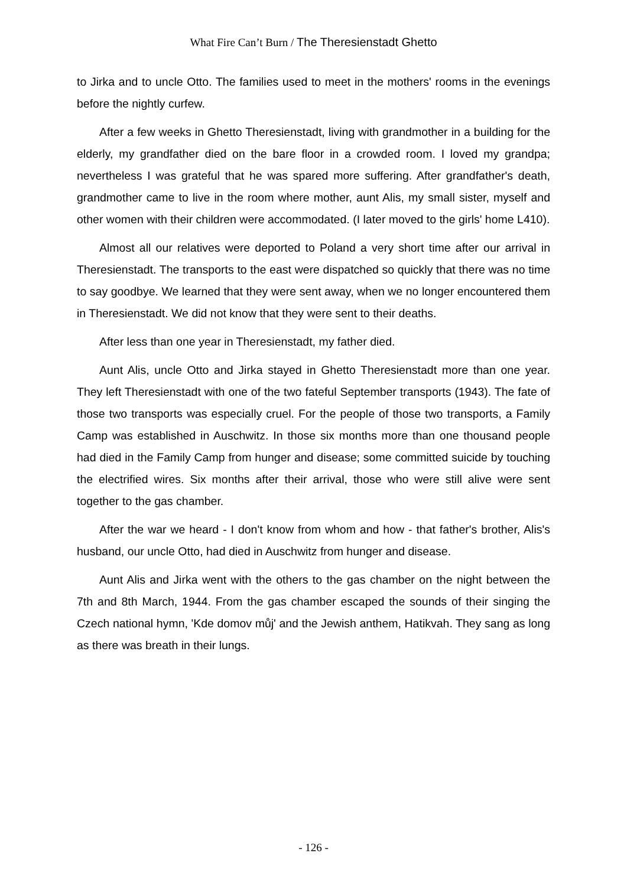What Fire Can’t Burn / The Theresienstadt Ghetto
to Jirka and to uncle Otto. The families used to meet in the mothers' rooms in the evenings before the nightly curfew.
After a few weeks in Ghetto Theresienstadt, living with grandmother in a building for the elderly, my grandfather died on the bare floor in a crowded room. I loved my grandpa; nevertheless I was grateful that he was spared more suffering. After grandfather's death, grandmother came to live in the room where mother, aunt Alis, my small sister, myself and other women with their children were accommodated. (I later moved to the girls' home L410).
Almost all our relatives were deported to Poland a very short time after our arrival in Theresienstadt. The transports to the east were dispatched so quickly that there was no time to say goodbye. We learned that they were sent away, when we no longer encountered them in Theresienstadt. We did not know that they were sent to their deaths.
After less than one year in Theresienstadt, my father died.
Aunt Alis, uncle Otto and Jirka stayed in Ghetto Theresienstadt more than one year. They left Theresienstadt with one of the two fateful September transports (1943). The fate of those two transports was especially cruel. For the people of those two transports, a Family Camp was established in Auschwitz. In those six months more than one thousand people had died in the Family Camp from hunger and disease; some committed suicide by touching the electrified wires. Six months after their arrival, those who were still alive were sent together to the gas chamber.
After the war we heard - I don't know from whom and how - that father's brother, Alis's husband, our uncle Otto, had died in Auschwitz from hunger and disease.
Aunt Alis and Jirka went with the others to the gas chamber on the night between the 7th and 8th March, 1944. From the gas chamber escaped the sounds of their singing the Czech national hymn, 'Kde domov můj' and the Jewish anthem, Hatikvah. They sang as long as there was breath in their lungs.
- 126 -